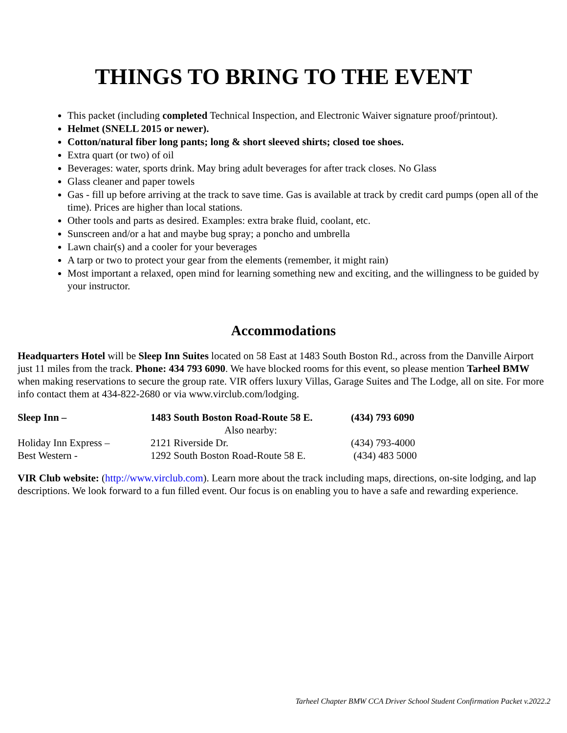THINGS TO BRING TO THE EVENT
This packet (including completed Technical Inspection, and Electronic Waiver signature proof/printout).
Helmet (SNELL 2015 or newer).
Cotton/natural fiber long pants; long & short sleeved shirts; closed toe shoes.
Extra quart (or two) of oil
Beverages: water, sports drink. May bring adult beverages for after track closes. No Glass
Glass cleaner and paper towels
Gas - fill up before arriving at the track to save time. Gas is available at track by credit card pumps (open all of the time). Prices are higher than local stations.
Other tools and parts as desired. Examples: extra brake fluid, coolant, etc.
Sunscreen and/or a hat and maybe bug spray; a poncho and umbrella
Lawn chair(s) and a cooler for your beverages
A tarp or two to protect your gear from the elements (remember, it might rain)
Most important a relaxed, open mind for learning something new and exciting, and the willingness to be guided by your instructor.
Accommodations
Headquarters Hotel will be Sleep Inn Suites located on 58 East at 1483 South Boston Rd., across from the Danville Airport just 11 miles from the track. Phone: 434 793 6090. We have blocked rooms for this event, so please mention Tarheel BMW when making reservations to secure the group rate. VIR offers luxury Villas, Garage Suites and The Lodge, all on site. For more info contact them at 434-822-2680 or via www.virclub.com/lodging.
| Sleep Inn – | 1483 South Boston Road-Route 58 E. | (434) 793 6090 |
| | Also nearby: | |
| Holiday Inn Express – | 2121 Riverside Dr. | (434) 793-4000 |
| Best Western - | 1292 South Boston Road-Route 58 E. | (434) 483 5000 |
VIR Club website: (http://www.virclub.com). Learn more about the track including maps, directions, on-site lodging, and lap descriptions. We look forward to a fun filled event. Our focus is on enabling you to have a safe and rewarding experience.
Tarheel Chapter BMW CCA Driver School Student Confirmation Packet v.2022.2